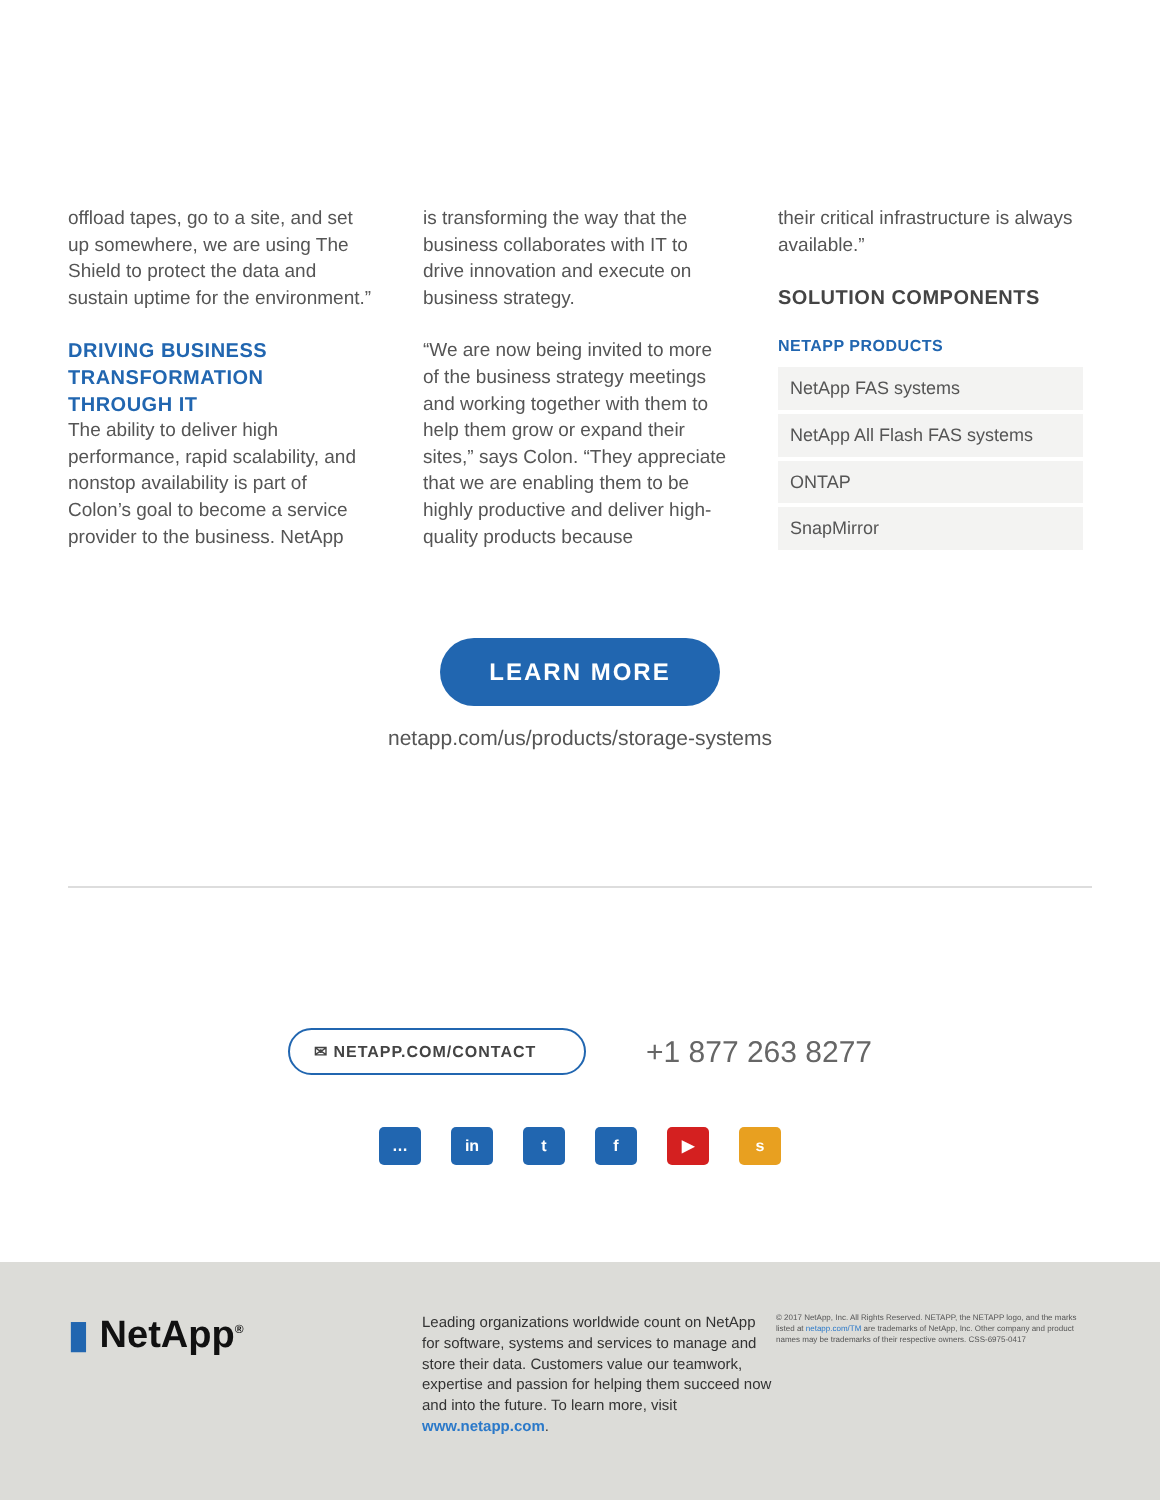offload tapes, go to a site, and set up somewhere, we are using The Shield to protect the data and sustain uptime for the environment.”
DRIVING BUSINESS TRANSFORMATION THROUGH IT
The ability to deliver high performance, rapid scalability, and nonstop availability is part of Colon’s goal to become a service provider to the business. NetApp
is transforming the way that the business collaborates with IT to drive innovation and execute on business strategy.
“We are now being invited to more of the business strategy meetings and working together with them to help them grow or expand their sites,” says Colon. “They appreciate that we are enabling them to be highly productive and deliver high-quality products because
their critical infrastructure is always available.”
SOLUTION COMPONENTS
NETAPP PRODUCTS
NetApp FAS systems
NetApp All Flash FAS systems
ONTAP
SnapMirror
LEARN MORE
netapp.com/us/products/storage-systems
✉ NETAPP.COM/CONTACT
+1 877 263 8277
… in tf ▶ s
▮ NetApp<sup>®</sup>
Leading organizations worldwide count on NetApp for software, systems and services to manage and store their data. Customers value our teamwork, expertise and passion for helping them succeed now and into the future. To learn more, visit www.netapp.com.
© 2017 NetApp, Inc. All Rights Reserved. NETAPP, the NETAPP logo, and the marks listed at netapp.com/TM are trademarks of NetApp, Inc. Other company and product names may be trademarks of their respective owners. CSS-6975-0417